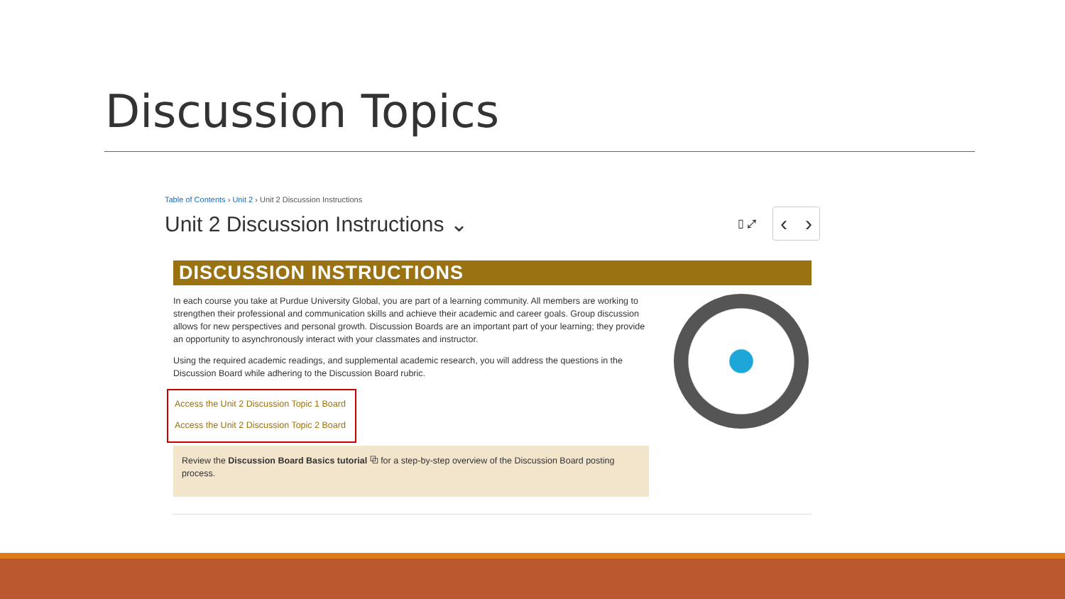Discussion Topics
Table of Contents › Unit 2 › Unit 2 Discussion Instructions
Unit 2 Discussion Instructions ⌄
▯ ⤢ ‹ ›
DISCUSSION INSTRUCTIONS
In each course you take at Purdue University Global, you are part of a learning community. All members are working to strengthen their professional and communication skills and achieve their academic and career goals. Group discussion allows for new perspectives and personal growth. Discussion Boards are an important part of your learning; they provide an opportunity to asynchronously interact with your classmates and instructor.
Using the required academic readings, and supplemental academic research, you will address the questions in the Discussion Board while adhering to the Discussion Board rubric.
Access the Unit 2 Discussion Topic 1 Board
Access the Unit 2 Discussion Topic 2 Board
Review the Discussion Board Basics tutorial ⧉ for a step-by-step overview of the Discussion Board posting process.